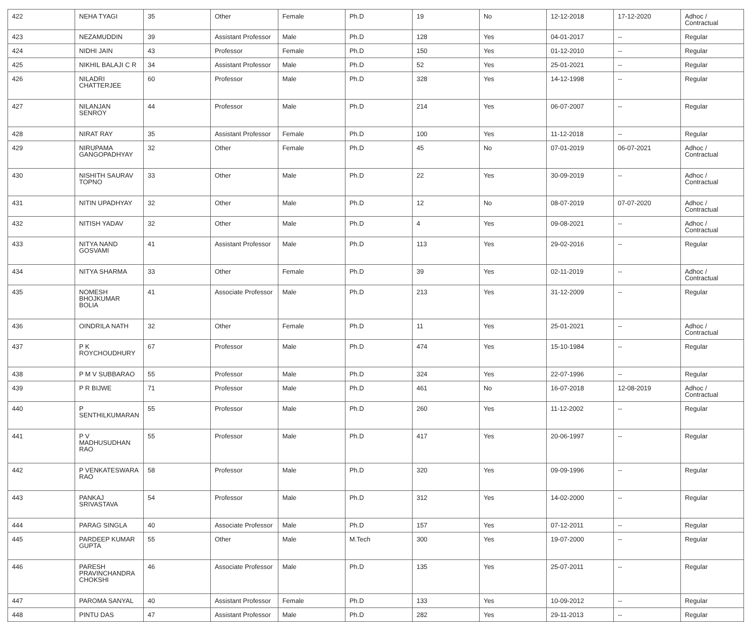| 422 | NEHA TYAGI | 35 | Other | Female | Ph.D | 19 | No | 12-12-2018 | 17-12-2020 | Adhoc / Contractual |
| 423 | NEZAMUDDIN | 39 | Assistant Professor | Male | Ph.D | 128 | Yes | 04-01-2017 | -- | Regular |
| 424 | NIDHI JAIN | 43 | Professor | Female | Ph.D | 150 | Yes | 01-12-2010 | -- | Regular |
| 425 | NIKHIL BALAJI C R | 34 | Assistant Professor | Male | Ph.D | 52 | Yes | 25-01-2021 | -- | Regular |
| 426 | NILADRI CHATTERJEE | 60 | Professor | Male | Ph.D | 328 | Yes | 14-12-1998 | -- | Regular |
| 427 | NILANJAN SENROY | 44 | Professor | Male | Ph.D | 214 | Yes | 06-07-2007 | -- | Regular |
| 428 | NIRAT RAY | 35 | Assistant Professor | Female | Ph.D | 100 | Yes | 11-12-2018 | -- | Regular |
| 429 | NIRUPAMA GANGOPADHYAY | 32 | Other | Female | Ph.D | 45 | No | 07-01-2019 | 06-07-2021 | Adhoc / Contractual |
| 430 | NISHITH SAURAV TOPNO | 33 | Other | Male | Ph.D | 22 | Yes | 30-09-2019 | -- | Adhoc / Contractual |
| 431 | NITIN UPADHYAY | 32 | Other | Male | Ph.D | 12 | No | 08-07-2019 | 07-07-2020 | Adhoc / Contractual |
| 432 | NITISH YADAV | 32 | Other | Male | Ph.D | 4 | Yes | 09-08-2021 | -- | Adhoc / Contractual |
| 433 | NITYA NAND GOSVAMI | 41 | Assistant Professor | Male | Ph.D | 113 | Yes | 29-02-2016 | -- | Regular |
| 434 | NITYA SHARMA | 33 | Other | Female | Ph.D | 39 | Yes | 02-11-2019 | -- | Adhoc / Contractual |
| 435 | NOMESH BHOJKUMAR BOLIA | 41 | Associate Professor | Male | Ph.D | 213 | Yes | 31-12-2009 | -- | Regular |
| 436 | OINDRILA NATH | 32 | Other | Female | Ph.D | 11 | Yes | 25-01-2021 | -- | Adhoc / Contractual |
| 437 | P K ROYCHOUDHURY | 67 | Professor | Male | Ph.D | 474 | Yes | 15-10-1984 | -- | Regular |
| 438 | P M V SUBBARAO | 55 | Professor | Male | Ph.D | 324 | Yes | 22-07-1996 | -- | Regular |
| 439 | P R BIJWE | 71 | Professor | Male | Ph.D | 461 | No | 16-07-2018 | 12-08-2019 | Adhoc / Contractual |
| 440 | P SENTHILKUMARAN | 55 | Professor | Male | Ph.D | 260 | Yes | 11-12-2002 | -- | Regular |
| 441 | P V MADHUSUDHAN RAO | 55 | Professor | Male | Ph.D | 417 | Yes | 20-06-1997 | -- | Regular |
| 442 | P VENKATESWARA RAO | 58 | Professor | Male | Ph.D | 320 | Yes | 09-09-1996 | -- | Regular |
| 443 | PANKAJ SRIVASTAVA | 54 | Professor | Male | Ph.D | 312 | Yes | 14-02-2000 | -- | Regular |
| 444 | PARAG SINGLA | 40 | Associate Professor | Male | Ph.D | 157 | Yes | 07-12-2011 | -- | Regular |
| 445 | PARDEEP KUMAR GUPTA | 55 | Other | Male | M.Tech | 300 | Yes | 19-07-2000 | -- | Regular |
| 446 | PARESH PRAVINCHANDRA CHOKSHI | 46 | Associate Professor | Male | Ph.D | 135 | Yes | 25-07-2011 | -- | Regular |
| 447 | PAROMA SANYAL | 40 | Assistant Professor | Female | Ph.D | 133 | Yes | 10-09-2012 | -- | Regular |
| 448 | PINTU DAS | 47 | Assistant Professor | Male | Ph.D | 282 | Yes | 29-11-2013 | -- | Regular |